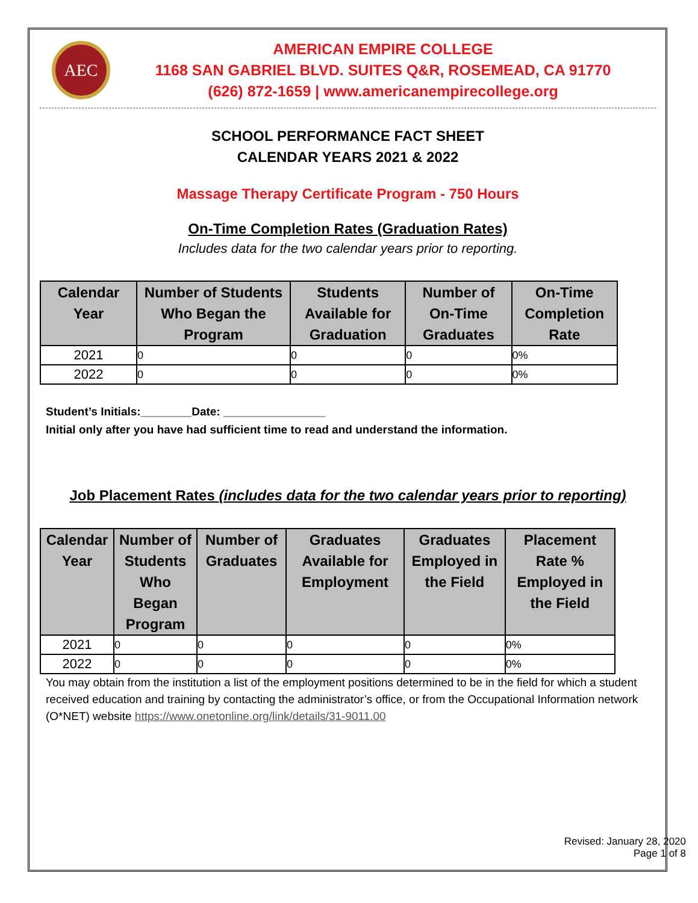AEC
AMERICAN EMPIRE COLLEGE
1168 SAN GABRIEL BLVD. SUITES Q&R, ROSEMEAD, CA 91770
(626) 872-1659 | www.americanempirecollege.org
SCHOOL PERFORMANCE FACT SHEET
CALENDAR YEARS 2021 & 2022
Massage Therapy Certificate Program - 750 Hours
On-Time Completion Rates (Graduation Rates)
Includes data for the two calendar years prior to reporting.
| Calendar Year | Number of Students Who Began the Program | Students Available for Graduation | Number of On-Time Graduates | On-Time Completion Rate |
| --- | --- | --- | --- | --- |
| 2021 | 0 | 0 | 0 | 0% |
| 2022 | 0 | 0 | 0 | 0% |
Student’s Initials:________Date: ________________
Initial only after you have had sufficient time to read and understand the information.
Job Placement Rates (includes data for the two calendar years prior to reporting)
| Calendar Year | Number of Students Who Began Program | Number of Graduates | Graduates Available for Employment | Graduates Employed in the Field | Placement Rate % Employed in the Field |
| --- | --- | --- | --- | --- | --- |
| 2021 | 0 | 0 | 0 | 0 | 0% |
| 2022 | 0 | 0 | 0 | 0 | 0% |
You may obtain from the institution a list of the employment positions determined to be in the field for which a student received education and training by contacting the administrator’s office, or from the Occupational Information network (O*NET) website https://www.onetonline.org/link/details/31-9011.00
Revised: January 28, 2020
Page 1 of 8